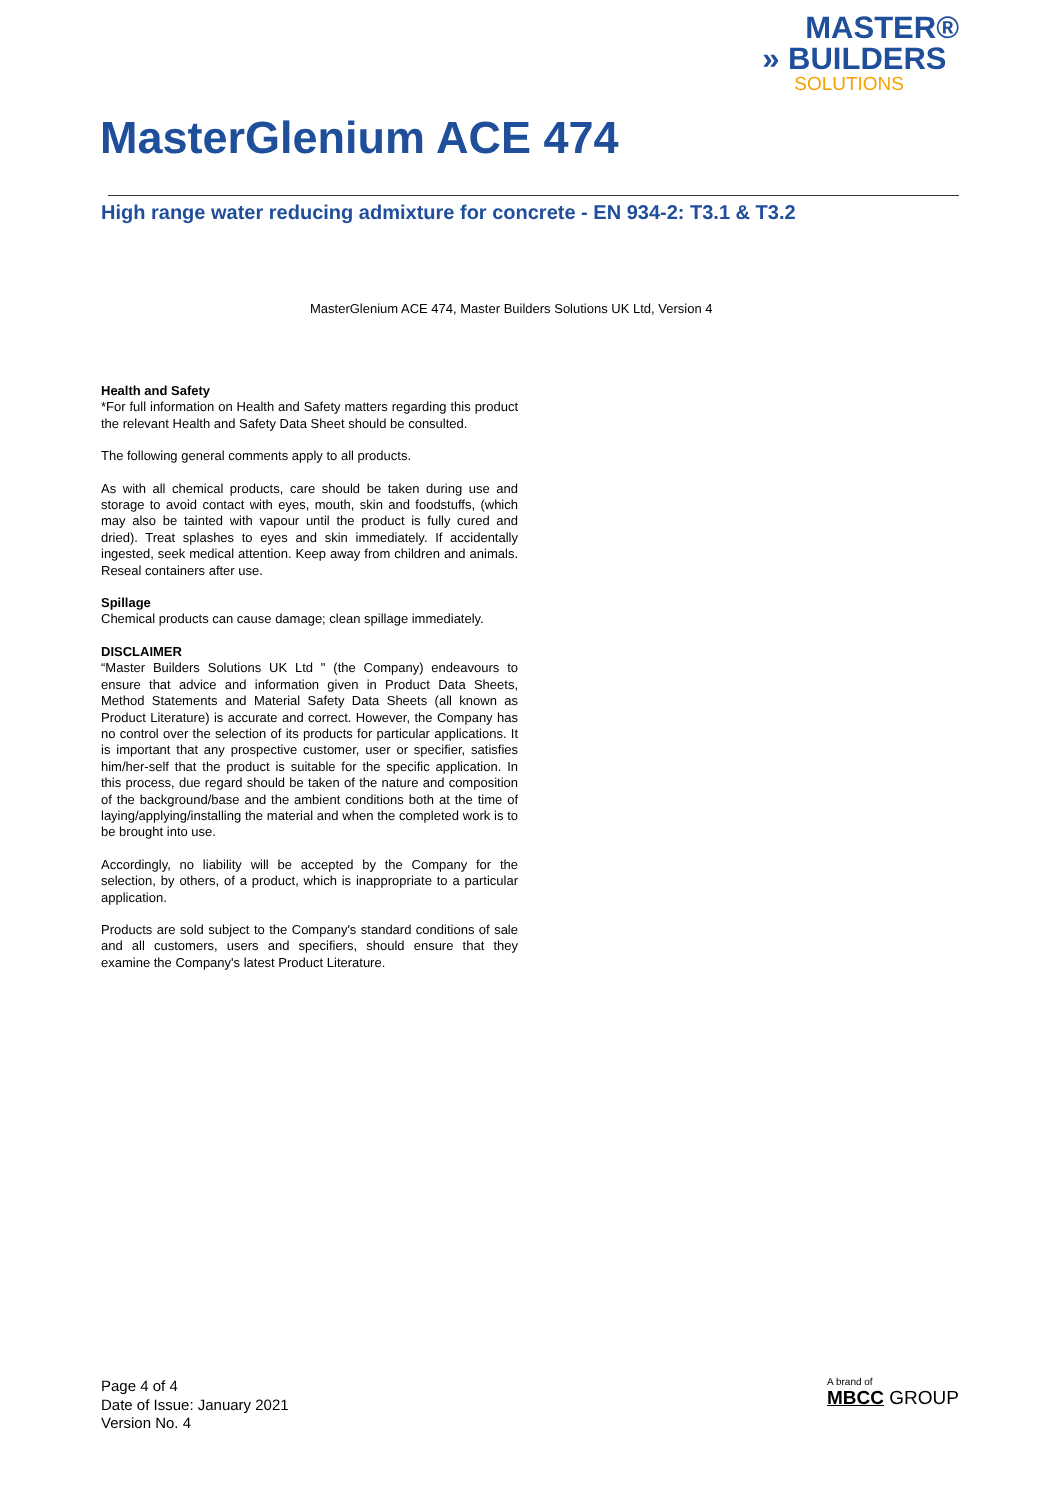MASTER®
» BUILDERS
SOLUTIONS
MasterGlenium ACE 474
High range water reducing admixture for concrete - EN 934-2: T3.1 & T3.2
MasterGlenium ACE 474, Master Builders Solutions UK Ltd, Version 4
Health and Safety
*For full information on Health and Safety matters regarding this product the relevant Health and Safety Data Sheet should be consulted.
The following general comments apply to all products.
As with all chemical products, care should be taken during use and storage to avoid contact with eyes, mouth, skin and foodstuffs, (which may also be tainted with vapour until the product is fully cured and dried). Treat splashes to eyes and skin immediately. If accidentally ingested, seek medical attention. Keep away from children and animals. Reseal containers after use.
Spillage
Chemical products can cause damage; clean spillage immediately.
DISCLAIMER
“Master Builders Solutions UK Ltd " (the Company) endeavours to ensure that advice and information given in Product Data Sheets, Method Statements and Material Safety Data Sheets (all known as Product Literature) is accurate and correct. However, the Company has no control over the selection of its products for particular applications. It is important that any prospective customer, user or specifier, satisfies him/her-self that the product is suitable for the specific application. In this process, due regard should be taken of the nature and composition of the background/base and the ambient conditions both at the time of laying/applying/installing the material and when the completed work is to be brought into use.
Accordingly, no liability will be accepted by the Company for the selection, by others, of a product, which is inappropriate to a particular application.
Products are sold subject to the Company's standard conditions of sale and all customers, users and specifiers, should ensure that they examine the Company's latest Product Literature.
Page 4 of 4
Date of Issue: January 2021
Version No. 4
A brand of
MBCC GROUP